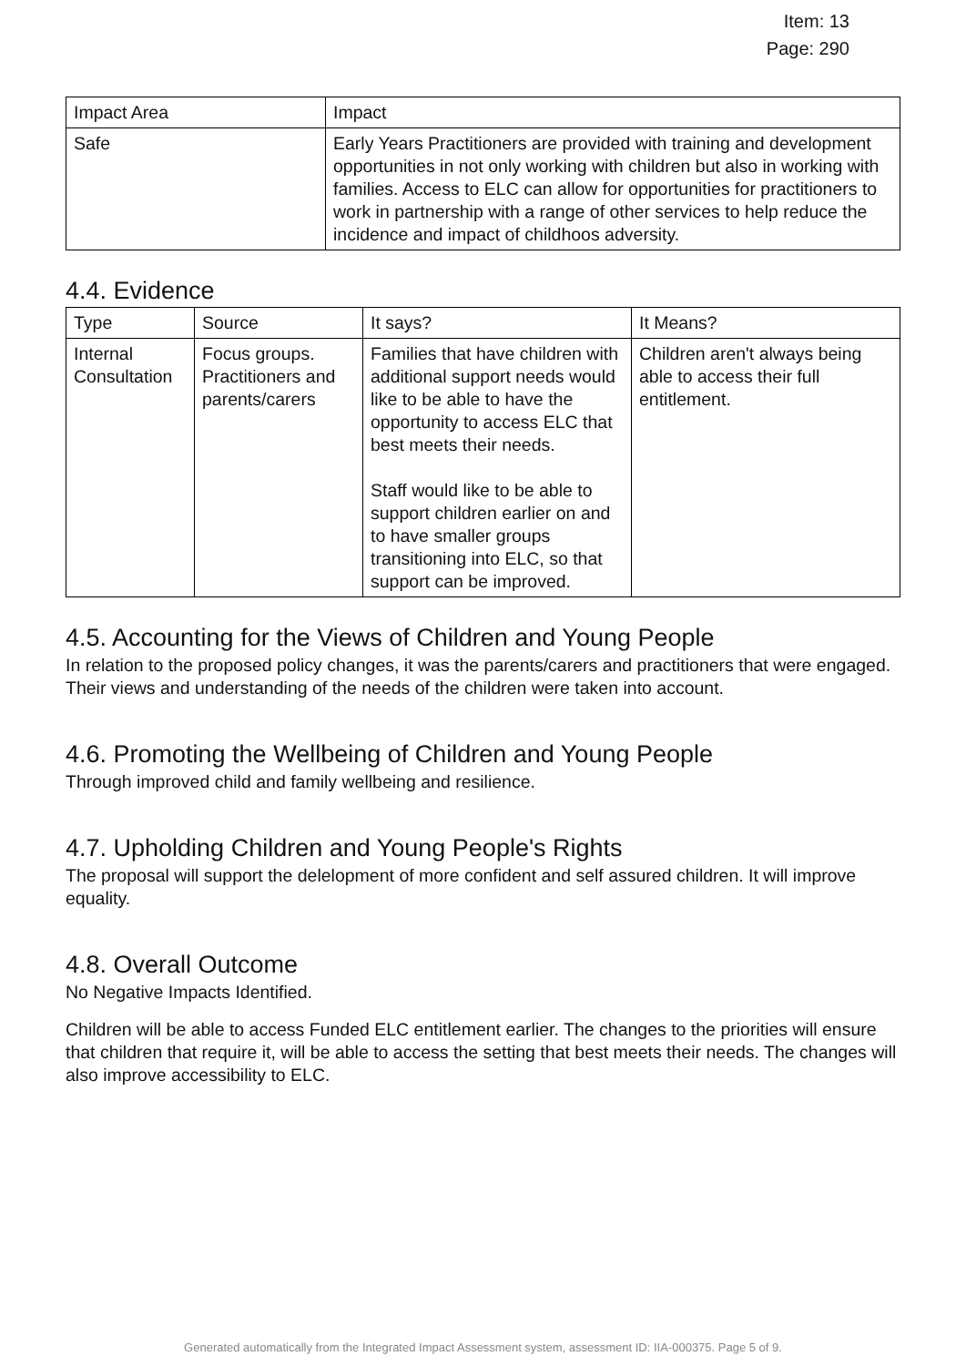Item: 13
Page: 290
| Impact Area | Impact |
| --- | --- |
| Safe | Early Years Practitioners are provided with training and development opportunities in not only working with children but also in working with families. Access to ELC can allow for opportunities for practitioners to work in partnership with a range of other services to help reduce the incidence and impact of childhoos adversity. |
4.4. Evidence
| Type | Source | It says? | It Means? |
| --- | --- | --- | --- |
| Internal Consultation | Focus groups. Practitioners and parents/carers | Families that have children with additional support needs would like to be able to have the opportunity to access ELC that best meets their needs. Staff would like to be able to support children earlier on and to have smaller groups transitioning into ELC, so that support can be improved. | Children aren't always being able to access their full entitlement. |
4.5. Accounting for the Views of Children and Young People
In relation to the proposed policy changes, it was the parents/carers and practitioners that were engaged. Their views and understanding of the needs of the children were taken into account.
4.6. Promoting the Wellbeing of Children and Young People
Through improved child and family wellbeing and resilience.
4.7. Upholding Children and Young People's Rights
The proposal will support the delelopment of more confident and self assured children. It will improve equality.
4.8. Overall Outcome
No Negative Impacts Identified.
Children will be able to access Funded ELC entitlement earlier. The changes to the priorities will ensure that children that require it, will be able to access the setting that best meets their needs. The changes will also improve accessibility to ELC.
Generated automatically from the Integrated Impact Assessment system, assessment ID: IIA-000375. Page 5 of 9.